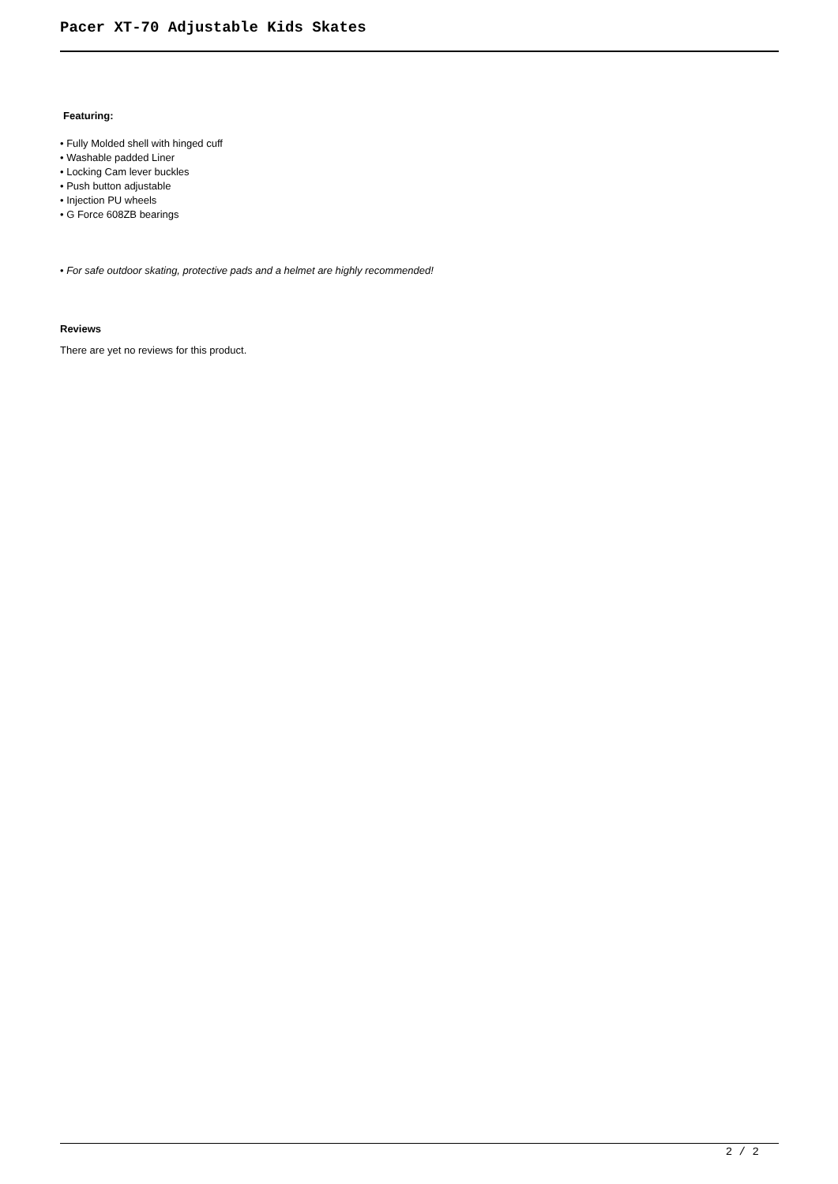Pacer XT-70 Adjustable Kids Skates
Featuring:
• Fully Molded shell with hinged cuff
• Washable padded Liner
• Locking Cam lever buckles
• Push button adjustable
• Injection PU wheels
• G Force 608ZB bearings
• For safe outdoor skating, protective pads and a helmet are highly recommended!
Reviews
There are yet no reviews for this product.
2 / 2